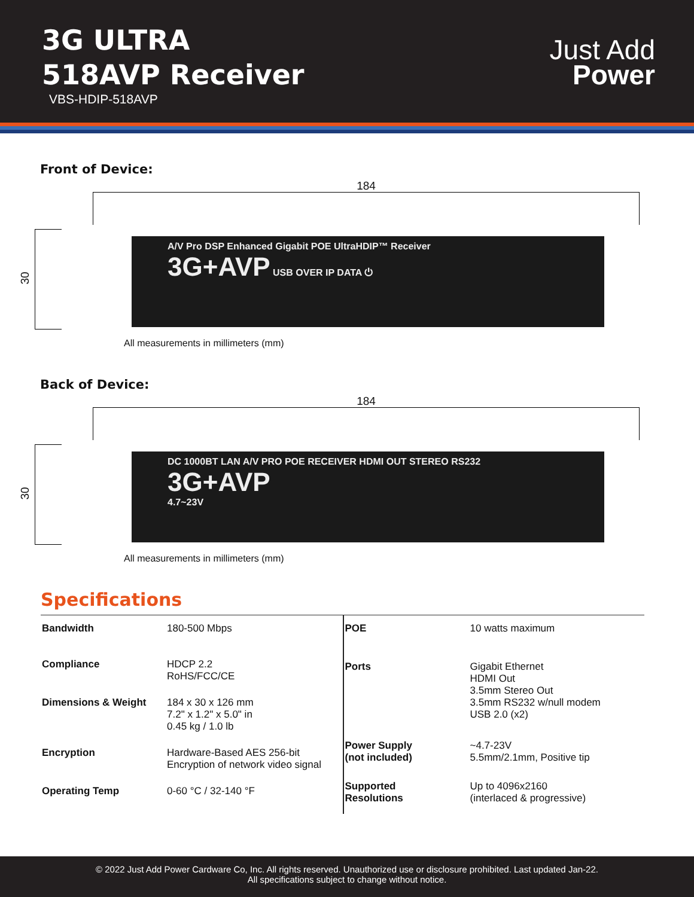3G ULTRA
518AVP Receiver
VBS-HDIP-518AVP
Just Add
Power
Front of Device:
184
30
A/V Pro DSP Enhanced Gigabit POE UltraHDIP™ Receiver
3G+AVP USB OVER IP DATA ⏻
All measurements in millimeters (mm)
Back of Device:
184
30
DC 1000BT LAN A/V PRO POE RECEIVER HDMI OUT STEREO RS232
3G+AVP
4.7~23V
All measurements in millimeters (mm)
Specifications
| Bandwidth | 180-500 Mbps |
| Compliance | HDCP 2.2 RoHS/FCC/CE |
| Dimensions & Weight | 184 x 30 x 126 mm 7.2" x 1.2" x 5.0" in 0.45 kg / 1.0 lb |
| Encryption | Hardware-Based AES 256-bit Encryption of network video signal |
| Operating Temp | 0-60 °C / 32-140 °F |
| POE | 10 watts maximum |
| Ports | Gigabit Ethernet HDMI Out 3.5mm Stereo Out 3.5mm RS232 w/null modem USB 2.0 (x2) |
| Power Supply (not included) | ~4.7-23V 5.5mm/2.1mm, Positive tip |
| Supported Resolutions | Up to 4096x2160 (interlaced & progressive) |
© 2022 Just Add Power Cardware Co, Inc. All rights reserved. Unauthorized use or disclosure prohibited. Last updated Jan-22.
All specifications subject to change without notice.